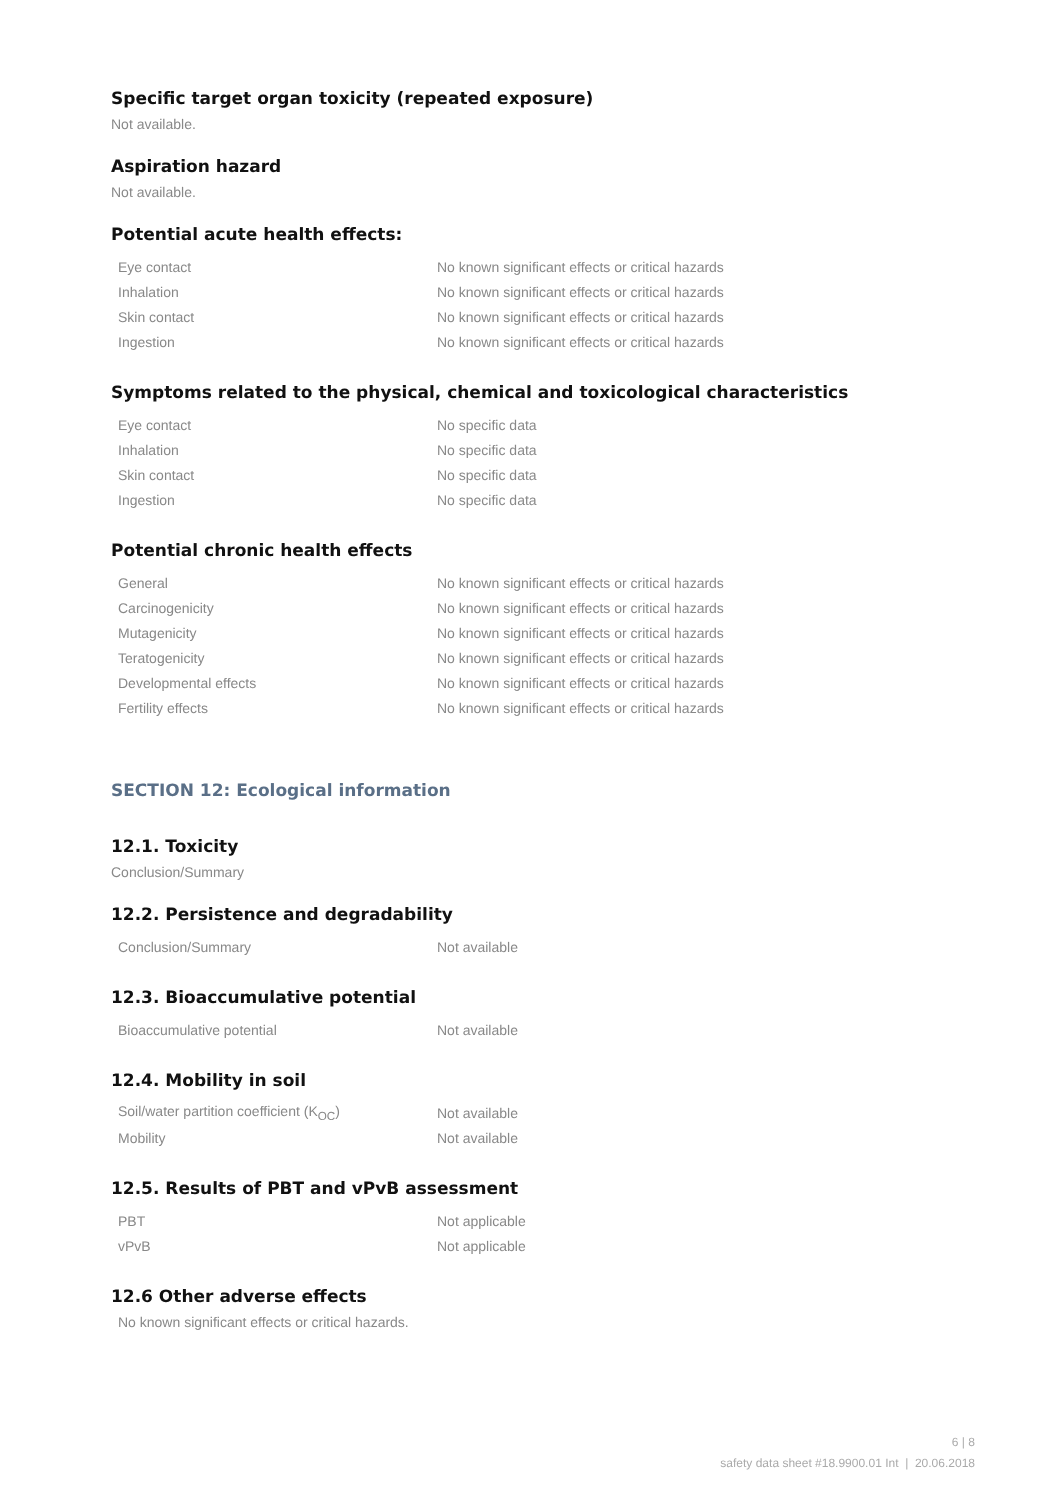Specific target organ toxicity (repeated exposure)
Not available.
Aspiration hazard
Not available.
Potential acute health effects:
| Eye contact | No known significant effects or critical hazards |
| Inhalation | No known significant effects or critical hazards |
| Skin contact | No known significant effects or critical hazards |
| Ingestion | No known significant effects or critical hazards |
Symptoms related to the physical, chemical and toxicological characteristics
| Eye contact | No specific data |
| Inhalation | No specific data |
| Skin contact | No specific data |
| Ingestion | No specific data |
Potential chronic health effects
| General | No known significant effects or critical hazards |
| Carcinogenicity | No known significant effects or critical hazards |
| Mutagenicity | No known significant effects or critical hazards |
| Teratogenicity | No known significant effects or critical hazards |
| Developmental effects | No known significant effects or critical hazards |
| Fertility effects | No known significant effects or critical hazards |
SECTION 12: Ecological information
12.1. Toxicity
Conclusion/Summary
12.2. Persistence and degradability
| Conclusion/Summary | Not available |
12.3. Bioaccumulative potential
| Bioaccumulative potential | Not available |
12.4. Mobility in soil
| Soil/water partition coefficient (K<sub>OC</sub>) | Not available |
| Mobility | Not available |
12.5. Results of PBT and vPvB assessment
| PBT | Not applicable |
| vPvB | Not applicable |
12.6 Other adverse effects
No known significant effects or critical hazards.
6 | 8
safety data sheet #18.9900.01 Int | 20.06.2018